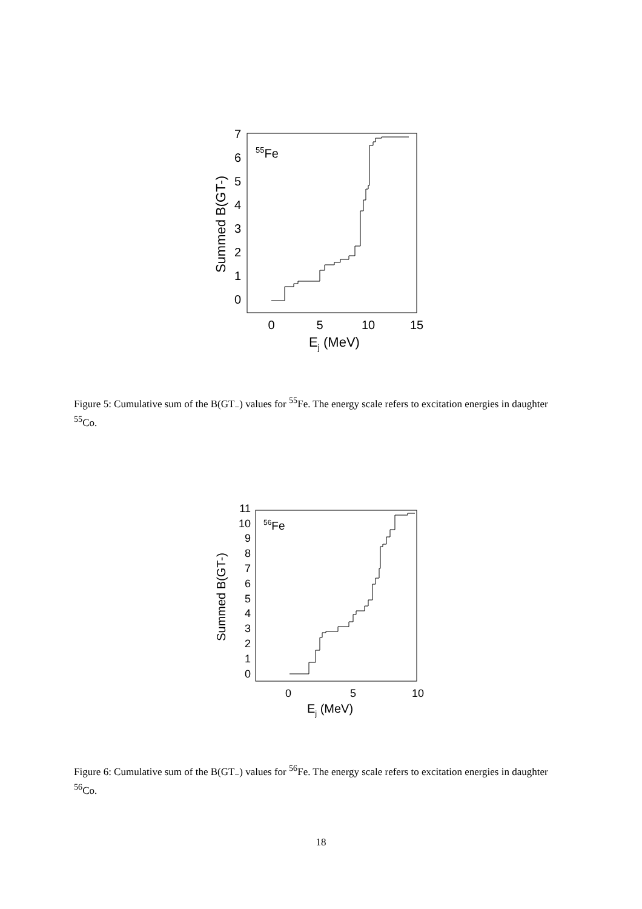0
1
2
3
4
5
6
7
0
5
10
15
Ej (MeV)
Summed B(GT-)
55Fe
Figure 5: Cumulative sum of the B(GT<sub>−</sub>) values for <sup>55</sup>Fe. The energy scale refers to excitation energies in daughter <sup>55</sup>Co.
0
1
2
3
4
5
6
7
8
9
10
11
0
5
10
Ej (MeV)
Summed B(GT-)
56Fe
Figure 6: Cumulative sum of the B(GT<sub>−</sub>) values for <sup>56</sup>Fe. The energy scale refers to excitation energies in daughter <sup>56</sup>Co.
18